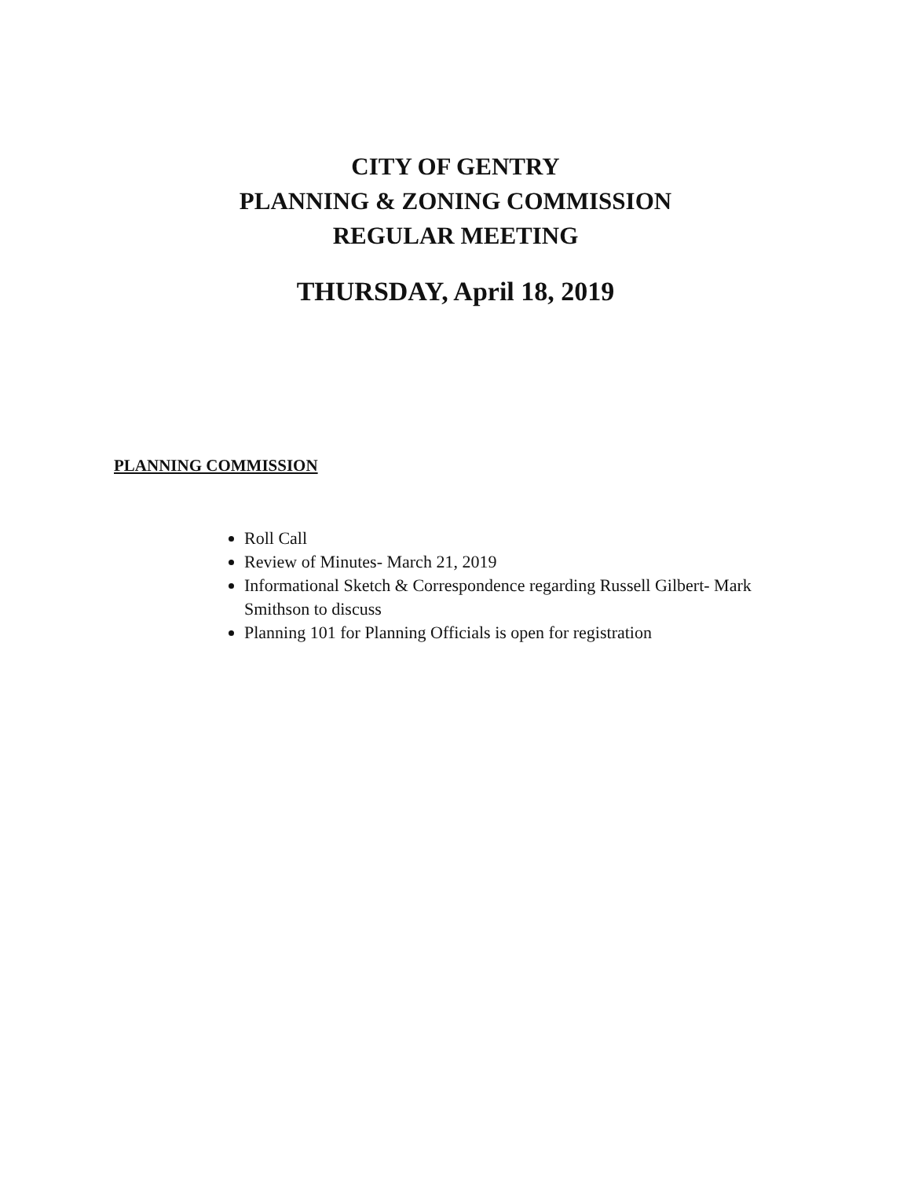CITY OF GENTRY
PLANNING & ZONING COMMISSION
REGULAR MEETING
THURSDAY, April 18, 2019
PLANNING COMMISSION
Roll Call
Review of Minutes- March 21, 2019
Informational Sketch & Correspondence regarding Russell Gilbert- Mark Smithson to discuss
Planning 101 for Planning Officials is open for registration